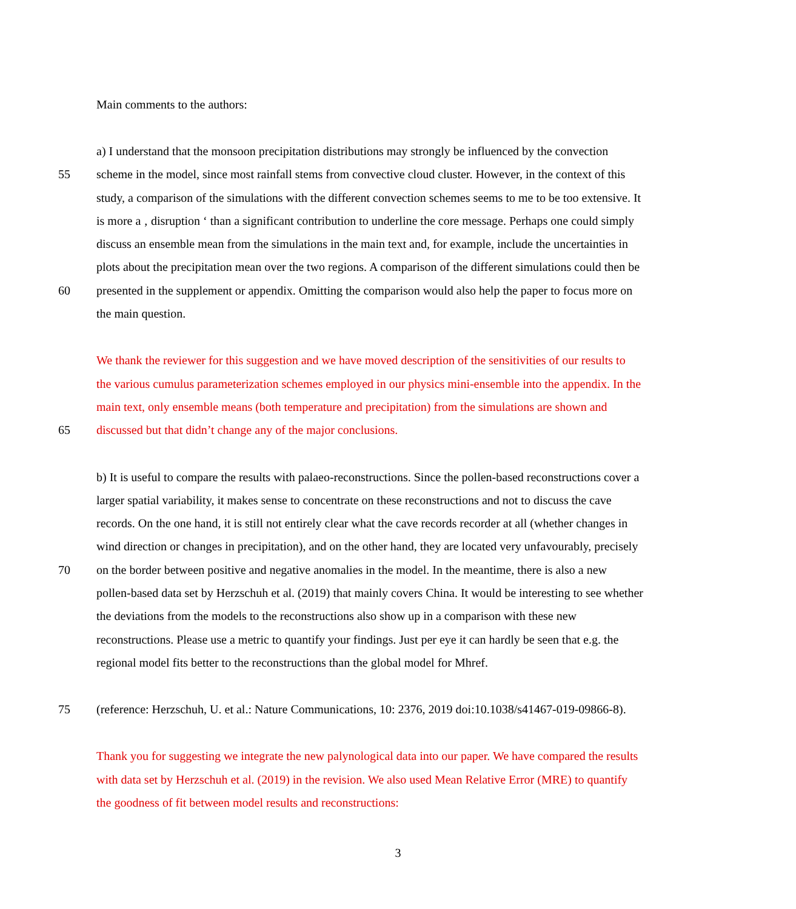Main comments to the authors:
a) I understand that the monsoon precipitation distributions may strongly be influenced by the convection
55 scheme in the model, since most rainfall stems from convective cloud cluster. However, in the context of this
study, a comparison of the simulations with the different convection schemes seems to me to be too extensive. It
is more a ‚ disruption ‘ than a significant contribution to underline the core message. Perhaps one could simply
discuss an ensemble mean from the simulations in the main text and, for example, include the uncertainties in
plots about the precipitation mean over the two regions. A comparison of the different simulations could then be
60 presented in the supplement or appendix. Omitting the comparison would also help the paper to focus more on
the main question.
We thank the reviewer for this suggestion and we have moved description of the sensitivities of our results to
the various cumulus parameterization schemes employed in our physics mini-ensemble into the appendix. In the
main text, only ensemble means (both temperature and precipitation) from the simulations are shown and
65 discussed but that didn’t change any of the major conclusions.
b) It is useful to compare the results with palaeo-reconstructions. Since the pollen-based reconstructions cover a
larger spatial variability, it makes sense to concentrate on these reconstructions and not to discuss the cave
records. On the one hand, it is still not entirely clear what the cave records recorder at all (whether changes in
wind direction or changes in precipitation), and on the other hand, they are located very unfavourably, precisely
70 on the border between positive and negative anomalies in the model. In the meantime, there is also a new
pollen-based data set by Herzschuh et al. (2019) that mainly covers China. It would be interesting to see whether
the deviations from the models to the reconstructions also show up in a comparison with these new
reconstructions. Please use a metric to quantify your findings. Just per eye it can hardly be seen that e.g. the
regional model fits better to the reconstructions than the global model for Mhref.
75 (reference: Herzschuh, U. et al.: Nature Communications, 10: 2376, 2019 doi:10.1038/s41467-019-09866-8).
Thank you for suggesting we integrate the new palynological data into our paper. We have compared the results
with data set by Herzschuh et al. (2019) in the revision. We also used Mean Relative Error (MRE) to quantify
the goodness of fit between model results and reconstructions:
3